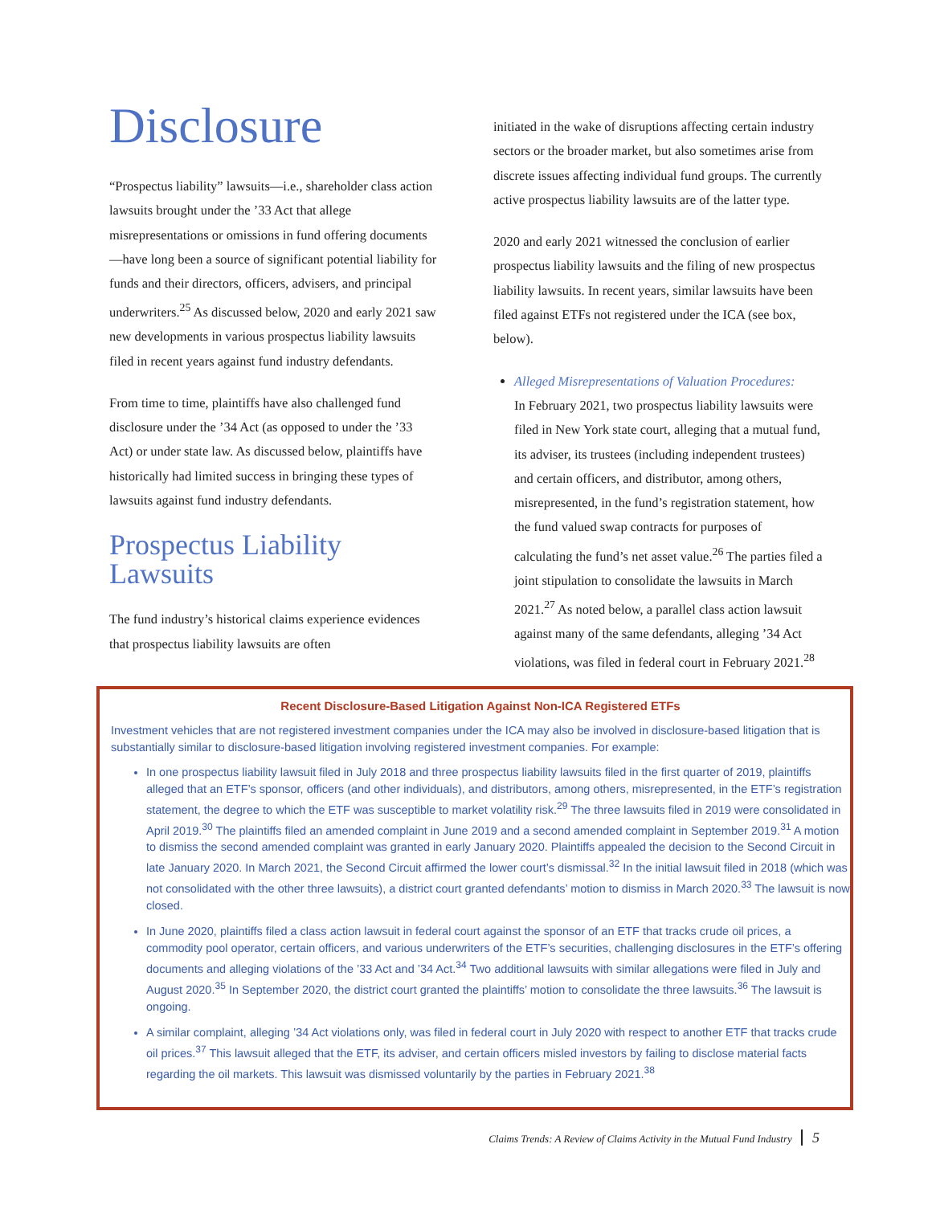Disclosure
“Prospectus liability” lawsuits—i.e., shareholder class action lawsuits brought under the ’33 Act that allege misrepresentations or omissions in fund offering documents—have long been a source of significant potential liability for funds and their directors, officers, advisers, and principal underwriters.<sup>25</sup> As discussed below, 2020 and early 2021 saw new developments in various prospectus liability lawsuits filed in recent years against fund industry defendants.
From time to time, plaintiffs have also challenged fund disclosure under the ’34 Act (as opposed to under the ’33 Act) or under state law. As discussed below, plaintiffs have historically had limited success in bringing these types of lawsuits against fund industry defendants.
Prospectus Liability Lawsuits
The fund industry’s historical claims experience evidences that prospectus liability lawsuits are often
initiated in the wake of disruptions affecting certain industry sectors or the broader market, but also sometimes arise from discrete issues affecting individual fund groups. The currently active prospectus liability lawsuits are of the latter type.
2020 and early 2021 witnessed the conclusion of earlier prospectus liability lawsuits and the filing of new prospectus liability lawsuits. In recent years, similar lawsuits have been filed against ETFs not registered under the ICA (see box, below).
Alleged Misrepresentations of Valuation Procedures:
In February 2021, two prospectus liability lawsuits were filed in New York state court, alleging that a mutual fund, its adviser, its trustees (including independent trustees) and certain officers, and distributor, among others, misrepresented, in the fund’s registration statement, how the fund valued swap contracts for purposes of calculating the fund’s net asset value.<sup>26</sup> The parties filed a joint stipulation to consolidate the lawsuits in March 2021.<sup>27</sup> As noted below, a parallel class action lawsuit against many of the same defendants, alleging ’34 Act violations, was filed in federal court in February 2021.<sup>28</sup>
Recent Disclosure-Based Litigation Against Non-ICA Registered ETFs
Investment vehicles that are not registered investment companies under the ICA may also be involved in disclosure-based litigation that is substantially similar to disclosure-based litigation involving registered investment companies. For example:
In one prospectus liability lawsuit filed in July 2018 and three prospectus liability lawsuits filed in the first quarter of 2019, plaintiffs alleged that an ETF’s sponsor, officers (and other individuals), and distributors, among others, misrepresented, in the ETF’s registration statement, the degree to which the ETF was susceptible to market volatility risk.<sup>29</sup> The three lawsuits filed in 2019 were consolidated in April 2019.<sup>30</sup> The plaintiffs filed an amended complaint in June 2019 and a second amended complaint in September 2019.<sup>31</sup> A motion to dismiss the second amended complaint was granted in early January 2020. Plaintiffs appealed the decision to the Second Circuit in late January 2020. In March 2021, the Second Circuit affirmed the lower court’s dismissal.<sup>32</sup> In the initial lawsuit filed in 2018 (which was not consolidated with the other three lawsuits), a district court granted defendants’ motion to dismiss in March 2020.<sup>33</sup> The lawsuit is now closed.
In June 2020, plaintiffs filed a class action lawsuit in federal court against the sponsor of an ETF that tracks crude oil prices, a commodity pool operator, certain officers, and various underwriters of the ETF’s securities, challenging disclosures in the ETF’s offering documents and alleging violations of the ’33 Act and ’34 Act.<sup>34</sup> Two additional lawsuits with similar allegations were filed in July and August 2020.<sup>35</sup> In September 2020, the district court granted the plaintiffs’ motion to consolidate the three lawsuits.<sup>36</sup> The lawsuit is ongoing.
A similar complaint, alleging ’34 Act violations only, was filed in federal court in July 2020 with respect to another ETF that tracks crude oil prices.<sup>37</sup> This lawsuit alleged that the ETF, its adviser, and certain officers misled investors by failing to disclose material facts regarding the oil markets. This lawsuit was dismissed voluntarily by the parties in February 2021.<sup>38</sup>
Claims Trends: A Review of Claims Activity in the Mutual Fund Industry 5